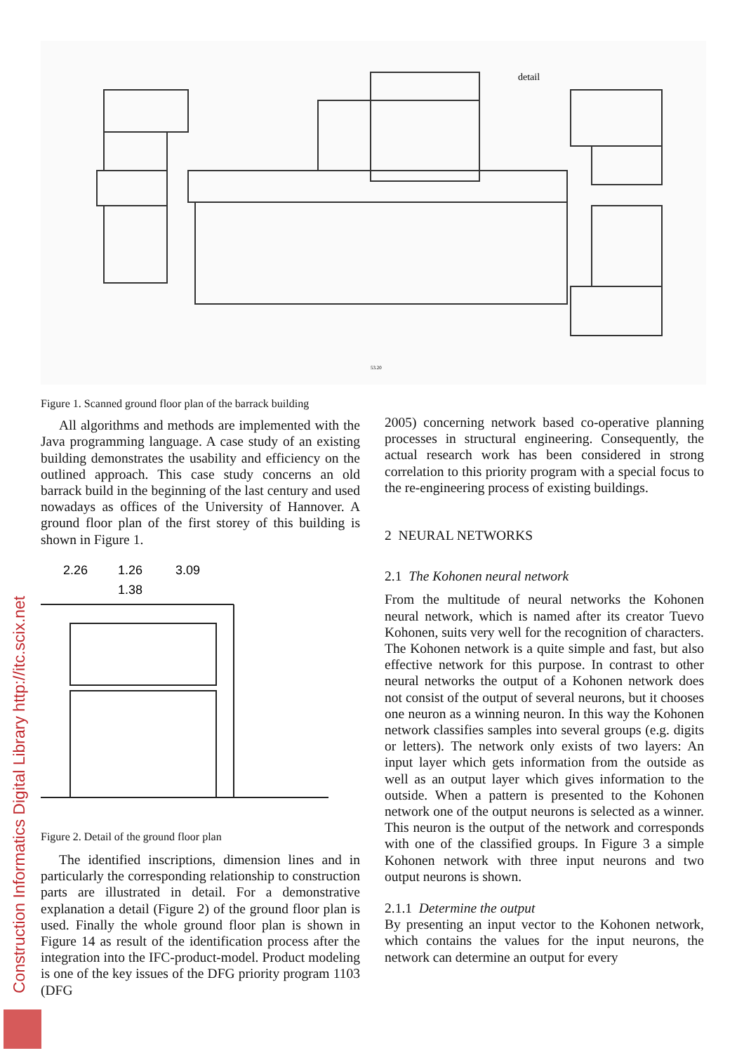detail
53.20
Figure 1. Scanned ground floor plan of the barrack building
All algorithms and methods are implemented with the Java programming language. A case study of an existing building demonstrates the usability and efficiency on the outlined approach. This case study concerns an old barrack build in the beginning of the last century and used nowadays as offices of the University of Hannover. A ground floor plan of the first storey of this building is shown in Figure 1.
2.26
1.26
1.38
3.09
Figure 2. Detail of the ground floor plan
The identified inscriptions, dimension lines and in particularly the corresponding relationship to construction parts are illustrated in detail. For a demonstrative explanation a detail (Figure 2) of the ground floor plan is used. Finally the whole ground floor plan is shown in Figure 14 as result of the identification process after the integration into the IFC-product-model. Product modeling is one of the key issues of the DFG priority program 1103 (DFG
2005) concerning network based co-operative planning processes in structural engineering. Consequently, the actual research work has been considered in strong correlation to this priority program with a special focus to the re-engineering process of existing buildings.
2 NEURAL NETWORKS
2.1 The Kohonen neural network
From the multitude of neural networks the Kohonen neural network, which is named after its creator Tuevo Kohonen, suits very well for the recognition of characters. The Kohonen network is a quite simple and fast, but also effective network for this purpose. In contrast to other neural networks the output of a Kohonen network does not consist of the output of several neurons, but it chooses one neuron as a winning neuron. In this way the Kohonen network classifies samples into several groups (e.g. digits or letters). The network only exists of two layers: An input layer which gets information from the outside as well as an output layer which gives information to the outside. When a pattern is presented to the Kohonen network one of the output neurons is selected as a winner. This neuron is the output of the network and corresponds with one of the classified groups. In Figure 3 a simple Kohonen network with three input neurons and two output neurons is shown.
2.1.1 Determine the output
By presenting an input vector to the Kohonen network, which contains the values for the input neurons, the network can determine an output for every
Construction Informatics Digital Library http://itc.scix.net